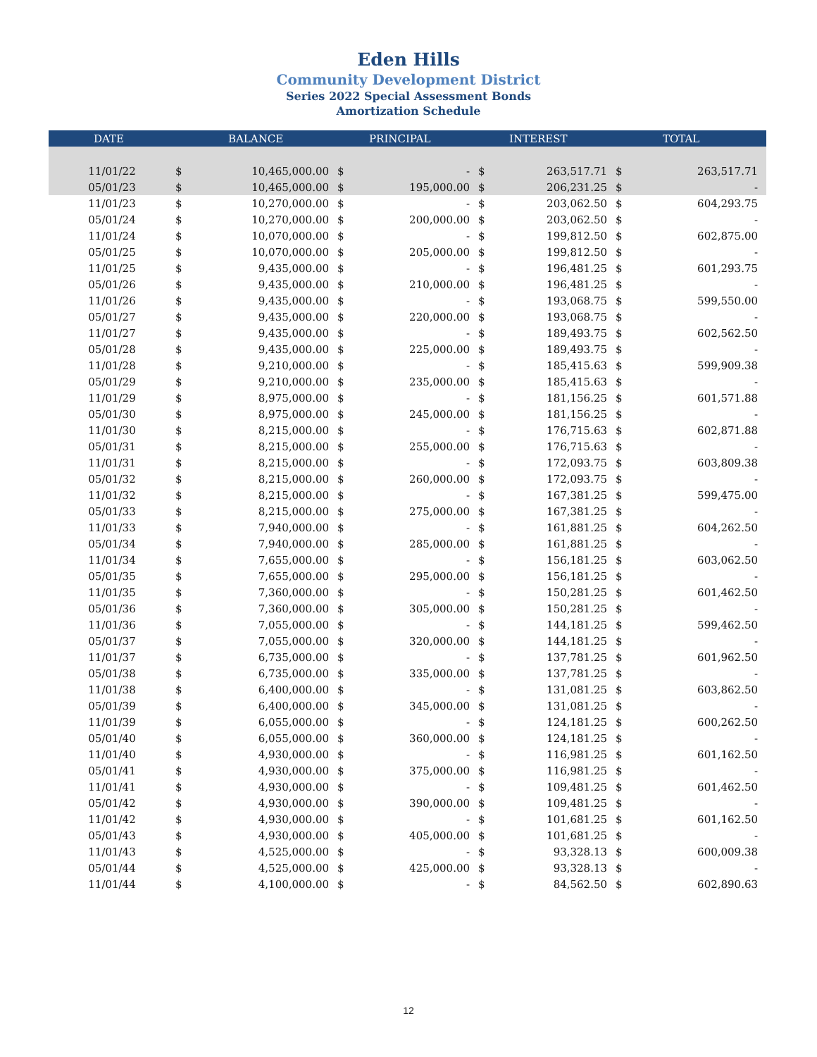Eden Hills
Community Development District
Series 2022 Special Assessment Bonds
Amortization Schedule
| DATE | | BALANCE | | PRINCIPAL | | INTEREST | | TOTAL |
| --- | --- | --- | --- | --- | --- | --- | --- | --- |
| 11/01/22 | $ | 10,465,000.00 | $ | - | $ | 263,517.71 | $ | 263,517.71 |
| 05/01/23 | $ | 10,465,000.00 | $ | 195,000.00 | $ | 206,231.25 | $ | - |
| 11/01/23 | $ | 10,270,000.00 | $ | - | $ | 203,062.50 | $ | 604,293.75 |
| 05/01/24 | $ | 10,270,000.00 | $ | 200,000.00 | $ | 203,062.50 | $ | - |
| 11/01/24 | $ | 10,070,000.00 | $ | - | $ | 199,812.50 | $ | 602,875.00 |
| 05/01/25 | $ | 10,070,000.00 | $ | 205,000.00 | $ | 199,812.50 | $ | - |
| 11/01/25 | $ | 9,435,000.00 | $ | - | $ | 196,481.25 | $ | 601,293.75 |
| 05/01/26 | $ | 9,435,000.00 | $ | 210,000.00 | $ | 196,481.25 | $ | - |
| 11/01/26 | $ | 9,435,000.00 | $ | - | $ | 193,068.75 | $ | 599,550.00 |
| 05/01/27 | $ | 9,435,000.00 | $ | 220,000.00 | $ | 193,068.75 | $ | - |
| 11/01/27 | $ | 9,435,000.00 | $ | - | $ | 189,493.75 | $ | 602,562.50 |
| 05/01/28 | $ | 9,435,000.00 | $ | 225,000.00 | $ | 189,493.75 | $ | - |
| 11/01/28 | $ | 9,210,000.00 | $ | - | $ | 185,415.63 | $ | 599,909.38 |
| 05/01/29 | $ | 9,210,000.00 | $ | 235,000.00 | $ | 185,415.63 | $ | - |
| 11/01/29 | $ | 8,975,000.00 | $ | - | $ | 181,156.25 | $ | 601,571.88 |
| 05/01/30 | $ | 8,975,000.00 | $ | 245,000.00 | $ | 181,156.25 | $ | - |
| 11/01/30 | $ | 8,215,000.00 | $ | - | $ | 176,715.63 | $ | 602,871.88 |
| 05/01/31 | $ | 8,215,000.00 | $ | 255,000.00 | $ | 176,715.63 | $ | - |
| 11/01/31 | $ | 8,215,000.00 | $ | - | $ | 172,093.75 | $ | 603,809.38 |
| 05/01/32 | $ | 8,215,000.00 | $ | 260,000.00 | $ | 172,093.75 | $ | - |
| 11/01/32 | $ | 8,215,000.00 | $ | - | $ | 167,381.25 | $ | 599,475.00 |
| 05/01/33 | $ | 8,215,000.00 | $ | 275,000.00 | $ | 167,381.25 | $ | - |
| 11/01/33 | $ | 7,940,000.00 | $ | - | $ | 161,881.25 | $ | 604,262.50 |
| 05/01/34 | $ | 7,940,000.00 | $ | 285,000.00 | $ | 161,881.25 | $ | - |
| 11/01/34 | $ | 7,655,000.00 | $ | - | $ | 156,181.25 | $ | 603,062.50 |
| 05/01/35 | $ | 7,655,000.00 | $ | 295,000.00 | $ | 156,181.25 | $ | - |
| 11/01/35 | $ | 7,360,000.00 | $ | - | $ | 150,281.25 | $ | 601,462.50 |
| 05/01/36 | $ | 7,360,000.00 | $ | 305,000.00 | $ | 150,281.25 | $ | - |
| 11/01/36 | $ | 7,055,000.00 | $ | - | $ | 144,181.25 | $ | 599,462.50 |
| 05/01/37 | $ | 7,055,000.00 | $ | 320,000.00 | $ | 144,181.25 | $ | - |
| 11/01/37 | $ | 6,735,000.00 | $ | - | $ | 137,781.25 | $ | 601,962.50 |
| 05/01/38 | $ | 6,735,000.00 | $ | 335,000.00 | $ | 137,781.25 | $ | - |
| 11/01/38 | $ | 6,400,000.00 | $ | - | $ | 131,081.25 | $ | 603,862.50 |
| 05/01/39 | $ | 6,400,000.00 | $ | 345,000.00 | $ | 131,081.25 | $ | - |
| 11/01/39 | $ | 6,055,000.00 | $ | - | $ | 124,181.25 | $ | 600,262.50 |
| 05/01/40 | $ | 6,055,000.00 | $ | 360,000.00 | $ | 124,181.25 | $ | - |
| 11/01/40 | $ | 4,930,000.00 | $ | - | $ | 116,981.25 | $ | 601,162.50 |
| 05/01/41 | $ | 4,930,000.00 | $ | 375,000.00 | $ | 116,981.25 | $ | - |
| 11/01/41 | $ | 4,930,000.00 | $ | - | $ | 109,481.25 | $ | 601,462.50 |
| 05/01/42 | $ | 4,930,000.00 | $ | 390,000.00 | $ | 109,481.25 | $ | - |
| 11/01/42 | $ | 4,930,000.00 | $ | - | $ | 101,681.25 | $ | 601,162.50 |
| 05/01/43 | $ | 4,930,000.00 | $ | 405,000.00 | $ | 101,681.25 | $ | - |
| 11/01/43 | $ | 4,525,000.00 | $ | - | $ | 93,328.13 | $ | 600,009.38 |
| 05/01/44 | $ | 4,525,000.00 | $ | 425,000.00 | $ | 93,328.13 | $ | - |
| 11/01/44 | $ | 4,100,000.00 | $ | - | $ | 84,562.50 | $ | 602,890.63 |
12